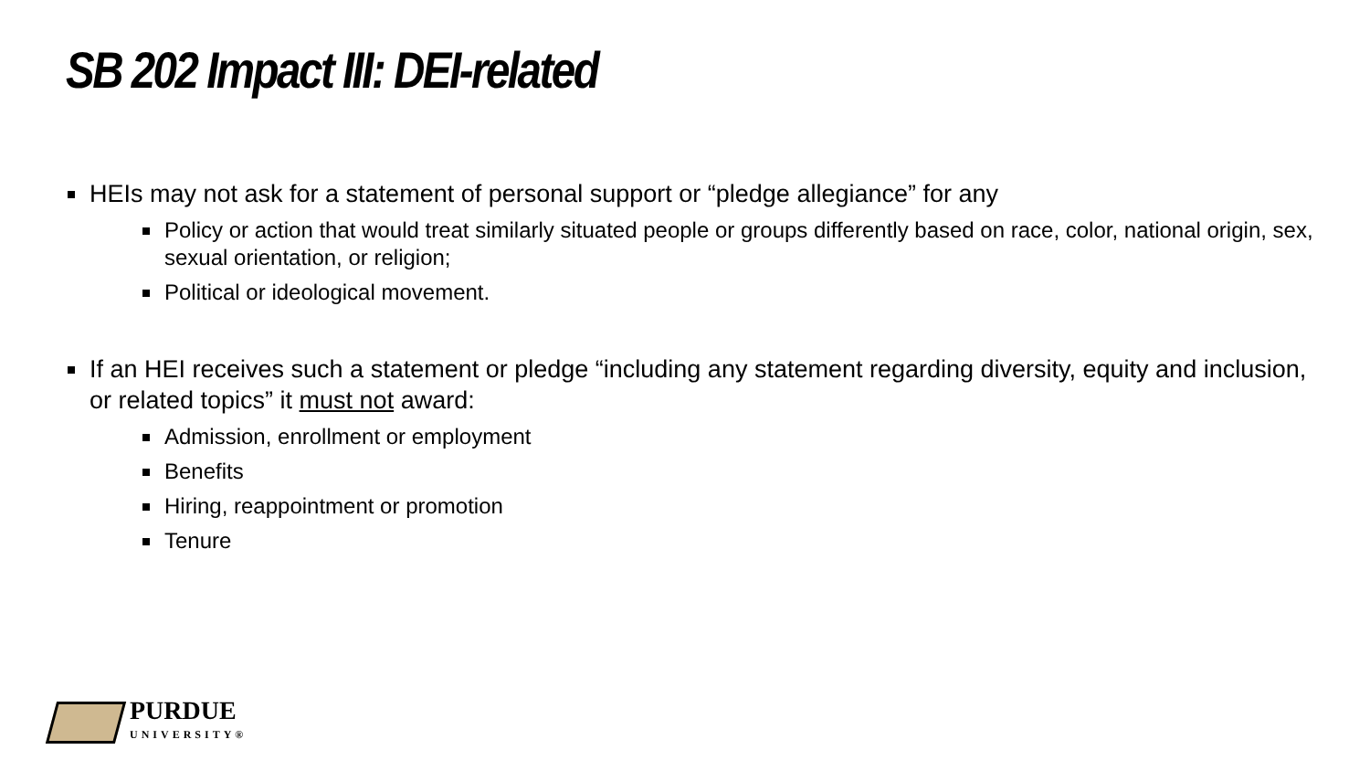SB 202 Impact III: DEI-related
HEIs may not ask for a statement of personal support or “pledge allegiance” for any
Policy or action that would treat similarly situated people or groups differently based on race, color, national origin, sex, sexual orientation, or religion;
Political or ideological movement.
If an HEI receives such a statement or pledge “including any statement regarding diversity, equity and inclusion, or related topics” it must not award:
Admission, enrollment or employment
Benefits
Hiring, reappointment or promotion
Tenure
PURDUE
UNIVERSITY®